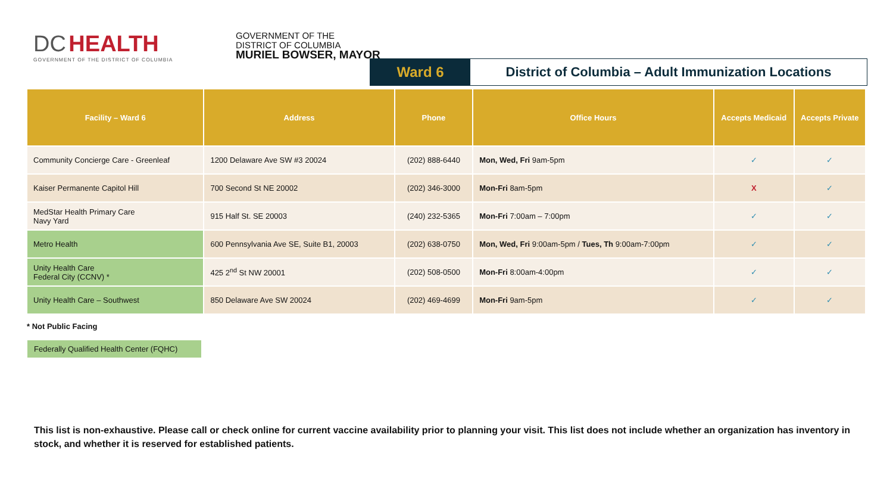DC HEALTH
GOVERNMENT OF THE DISTRICT OF COLUMBIA
GOVERNMENT OF THE
DISTRICT OF COLUMBIA
MURIEL BOWSER, MAYOR
Ward 6 District of Columbia – Adult Immunization Locations
| Facility – Ward 6 | Address | Phone | Office Hours | Accepts Medicaid | Accepts Private |
| --- | --- | --- | --- | --- | --- |
| Community Concierge Care - Greenleaf | 1200 Delaware Ave SW #3 20024 | (202) 888-6440 | Mon, Wed, Fri 9am-5pm | ✓ | ✓ |
| Kaiser Permanente Capitol Hill | 700 Second St NE 20002 | (202) 346-3000 | Mon-Fri 8am-5pm | X | ✓ |
| MedStar Health Primary Care Navy Yard | 915 Half St. SE 20003 | (240) 232-5365 | Mon-Fri 7:00am – 7:00pm | ✓ | ✓ |
| Metro Health | 600 Pennsylvania Ave SE, Suite B1, 20003 | (202) 638-0750 | Mon, Wed, Fri 9:00am-5pm / Tues, Th 9:00am-7:00pm | ✓ | ✓ |
| Unity Health Care Federal City (CCNV) * | 425 2<sup>nd</sup> St NW 20001 | (202) 508-0500 | Mon-Fri 8:00am-4:00pm | ✓ | ✓ |
| Unity Health Care – Southwest | 850 Delaware Ave SW 20024 | (202) 469-4699 | Mon-Fri 9am-5pm | ✓ | ✓ |
* Not Public Facing
Federally Qualified Health Center (FQHC)
This list is non-exhaustive. Please call or check online for current vaccine availability prior to planning your visit. This list does not include whether an organization has inventory in stock, and whether it is reserved for established patients.